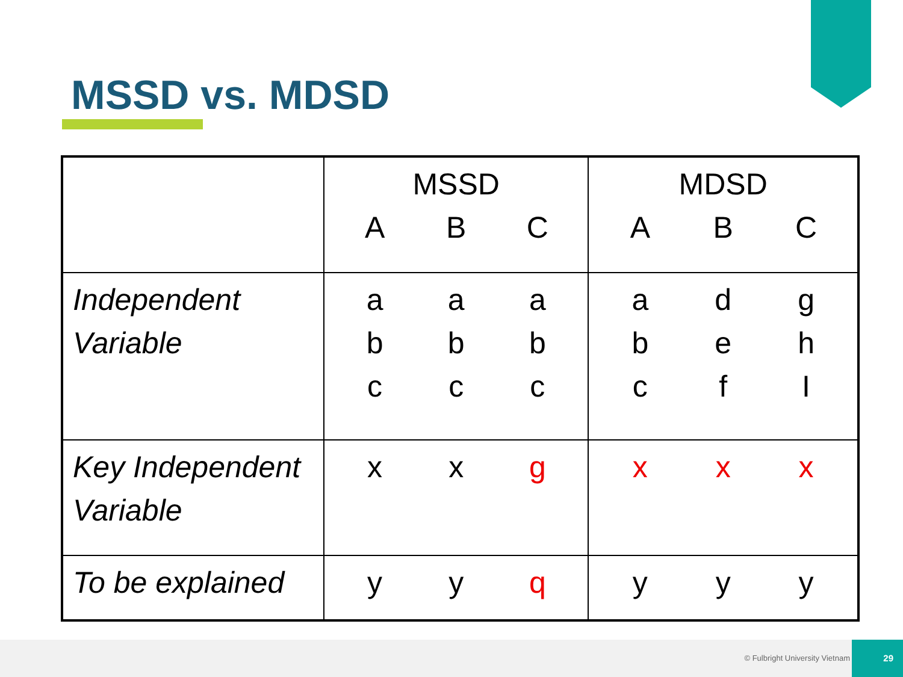MSSD vs. MDSD
| | MSSD A B C | MDSD A B C |
| Independent Variable | a a a b b b c c c | a d g b e h c f I |
| Key Independent Variable | x x g | x x x |
| To be explained | y y q | y y y |
© Fulbright University Vietnam
29